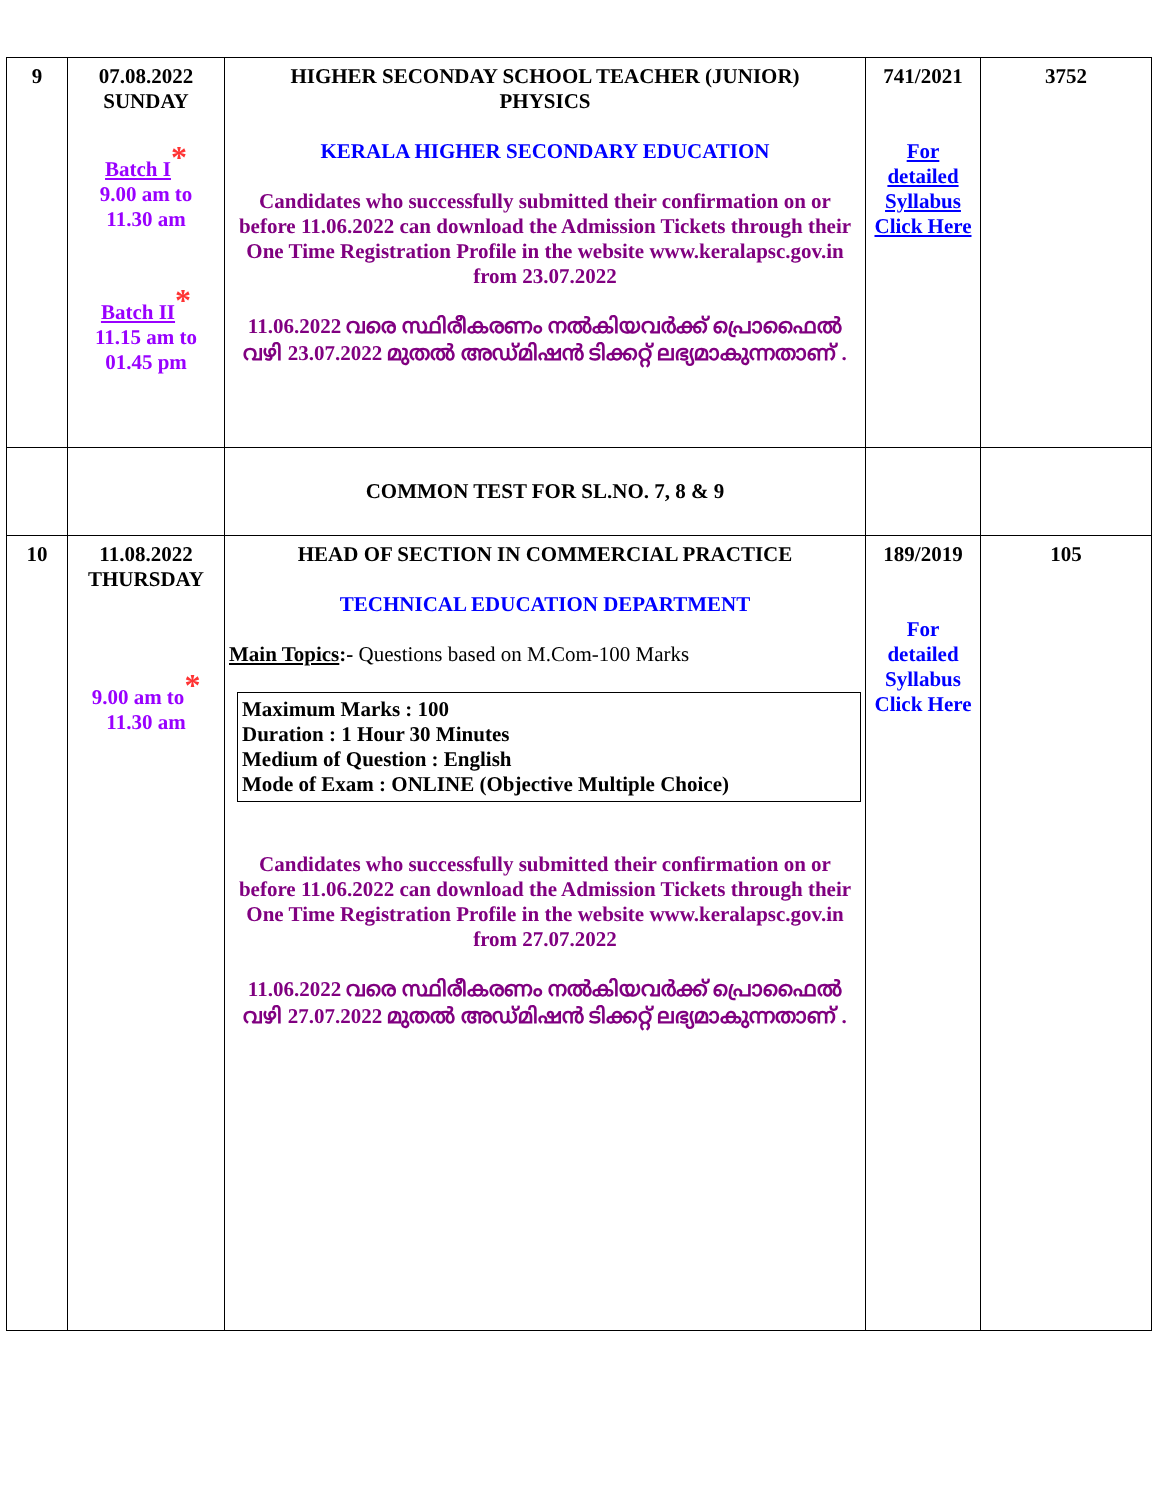| 9 | 07.08.2022 SUNDAY Batch I * 9.00 am to 11.30 am Batch II * 11.15 am to 01.45 pm | HIGHER SECONDAY SCHOOL TEACHER (JUNIOR) PHYSICS KERALA HIGHER SECONDARY EDUCATION Candidates who successfully submitted their confirmation on or before 11.06.2022 can download the Admission Tickets through their One Time Registration Profile in the website www.keralapsc.gov.in from 23.07.2022 11.06.2022 വരെ സ്ഥിരീകരണം നൽകിയവർക്ക് പ്രൊഫൈൽ വഴി 23.07.2022 മുതൽ അഡ്മിഷൻ ടിക്കറ്റ് ലഭ്യമാകുന്നതാണ് . | 741/2021 For detailed Syllabus Click Here | 3752 |
| | | COMMON TEST FOR SL.NO. 7, 8 & 9 | | |
| 10 | 11.08.2022 THURSDAY 9.00 am to * 11.30 am | HEAD OF SECTION IN COMMERCIAL PRACTICE TECHNICAL EDUCATION DEPARTMENT Main Topics :- Questions based on M.Com-100 Marks Maximum Marks : 100 Duration : 1 Hour 30 Minutes Medium of Question : English Mode of Exam : ONLINE (Objective Multiple Choice) Candidates who successfully submitted their confirmation on or before 11.06.2022 can download the Admission Tickets through their One Time Registration Profile in the website www.keralapsc.gov.in from 27.07.2022 11.06.2022 വരെ സ്ഥിരീകരണം നൽകിയവർക്ക് പ്രൊഫൈൽ വഴി 27.07.2022 മുതൽ അഡ്മിഷൻ ടിക്കറ്റ് ലഭ്യമാകുന്നതാണ് . | 189/2019 For detailed Syllabus Click Here | 105 |